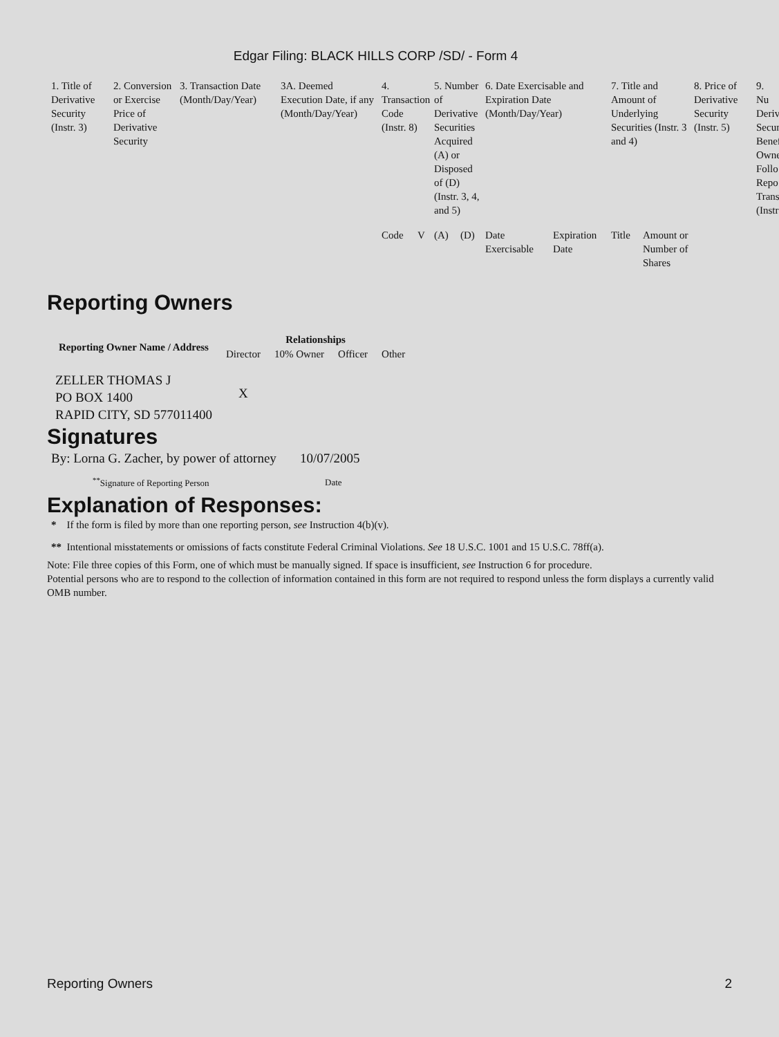Edgar Filing: BLACK HILLS CORP /SD/ - Form 4
| 1. Title of Derivative Security (Instr. 3) | 2. Conversion or Exercise Price of Derivative Security | 3. Transaction Date (Month/Day/Year) | 3A. Deemed Execution Date, if any (Month/Day/Year) | 4. Transaction Code (Instr. 8) | | 5. Number of Derivative Securities Acquired (A) or Disposed of (D) (Instr. 3, 4, and 5) | | 6. Date Exercisable and Expiration Date (Month/Day/Year) | | 7. Title and Amount of Underlying Securities (Instr. 3 and 4) | | 8. Price of Derivative Security (Instr. 5) | 9. Nu Deriv Secur Benef Owne Follo Repo Trans (Instr |
| | | | | Code | V | (A) | (D) | Date Exercisable | Expiration Date | Title | Amount or Number of Shares | | |
Reporting Owners
| Reporting Owner Name / Address | Relationships | | | |
| --- | --- | --- | --- | --- |
| | Director | 10% Owner | Officer | Other |
| ZELLER THOMAS J PO BOX 1400 RAPID CITY, SD 577011400 | X | | | |
Signatures
| By: Lorna G. Zacher, by power of attorney | 10/07/2005 |
| <sup>**</sup> Signature of Reporting Person | Date |
Explanation of Responses:
* If the form is filed by more than one reporting person, see Instruction 4(b)(v).
** Intentional misstatements or omissions of facts constitute Federal Criminal Violations. See 18 U.S.C. 1001 and 15 U.S.C. 78ff(a).
Note: File three copies of this Form, one of which must be manually signed. If space is insufficient, see Instruction 6 for procedure.
Potential persons who are to respond to the collection of information contained in this form are not required to respond unless the form displays a currently valid OMB number.
Reporting Owners 2